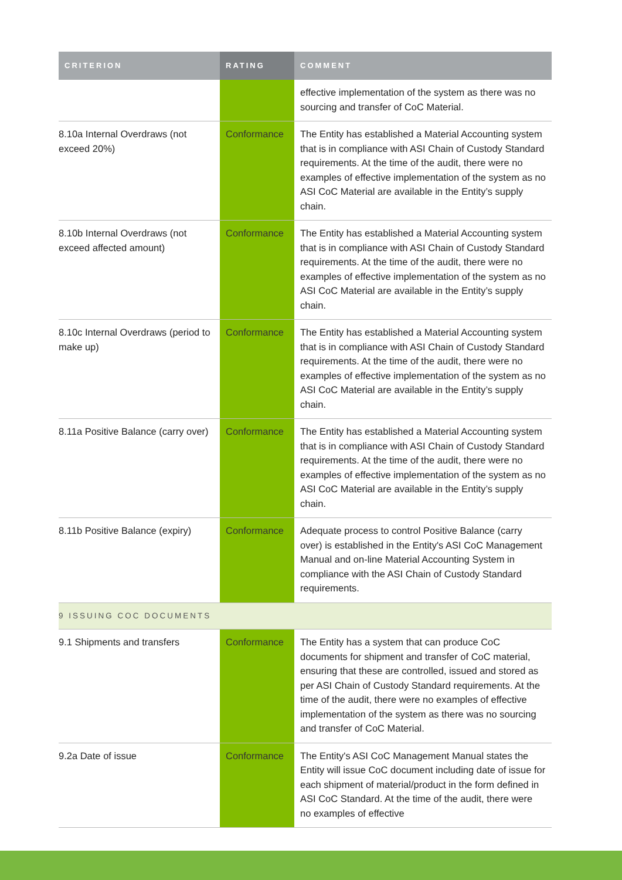| CRITERION | RATING | COMMENT |
| --- | --- | --- |
| | | effective implementation of the system as there was no sourcing and transfer of CoC Material. |
| 8.10a Internal Overdraws (not exceed 20%) | Conformance | The Entity has established a Material Accounting system that is in compliance with ASI Chain of Custody Standard requirements. At the time of the audit, there were no examples of effective implementation of the system as no ASI CoC Material are available in the Entity’s supply chain. |
| 8.10b Internal Overdraws (not exceed affected amount) | Conformance | The Entity has established a Material Accounting system that is in compliance with ASI Chain of Custody Standard requirements. At the time of the audit, there were no examples of effective implementation of the system as no ASI CoC Material are available in the Entity’s supply chain. |
| 8.10c Internal Overdraws (period to make up) | Conformance | The Entity has established a Material Accounting system that is in compliance with ASI Chain of Custody Standard requirements. At the time of the audit, there were no examples of effective implementation of the system as no ASI CoC Material are available in the Entity’s supply chain. |
| 8.11a Positive Balance (carry over) | Conformance | The Entity has established a Material Accounting system that is in compliance with ASI Chain of Custody Standard requirements. At the time of the audit, there were no examples of effective implementation of the system as no ASI CoC Material are available in the Entity’s supply chain. |
| 8.11b Positive Balance (expiry) | Conformance | Adequate process to control Positive Balance (carry over) is established in the Entity's ASI CoC Management Manual and on-line Material Accounting System in compliance with the ASI Chain of Custody Standard requirements. |
| 9 ISSUING COC DOCUMENTS | | |
| 9.1 Shipments and transfers | Conformance | The Entity has a system that can produce CoC documents for shipment and transfer of CoC material, ensuring that these are controlled, issued and stored as per ASI Chain of Custody Standard requirements. At the time of the audit, there were no examples of effective implementation of the system as there was no sourcing and transfer of CoC Material. |
| 9.2a Date of issue | Conformance | The Entity's ASI CoC Management Manual states the Entity will issue CoC document including date of issue for each shipment of material/product in the form defined in ASI CoC Standard. At the time of the audit, there were no examples of effective |